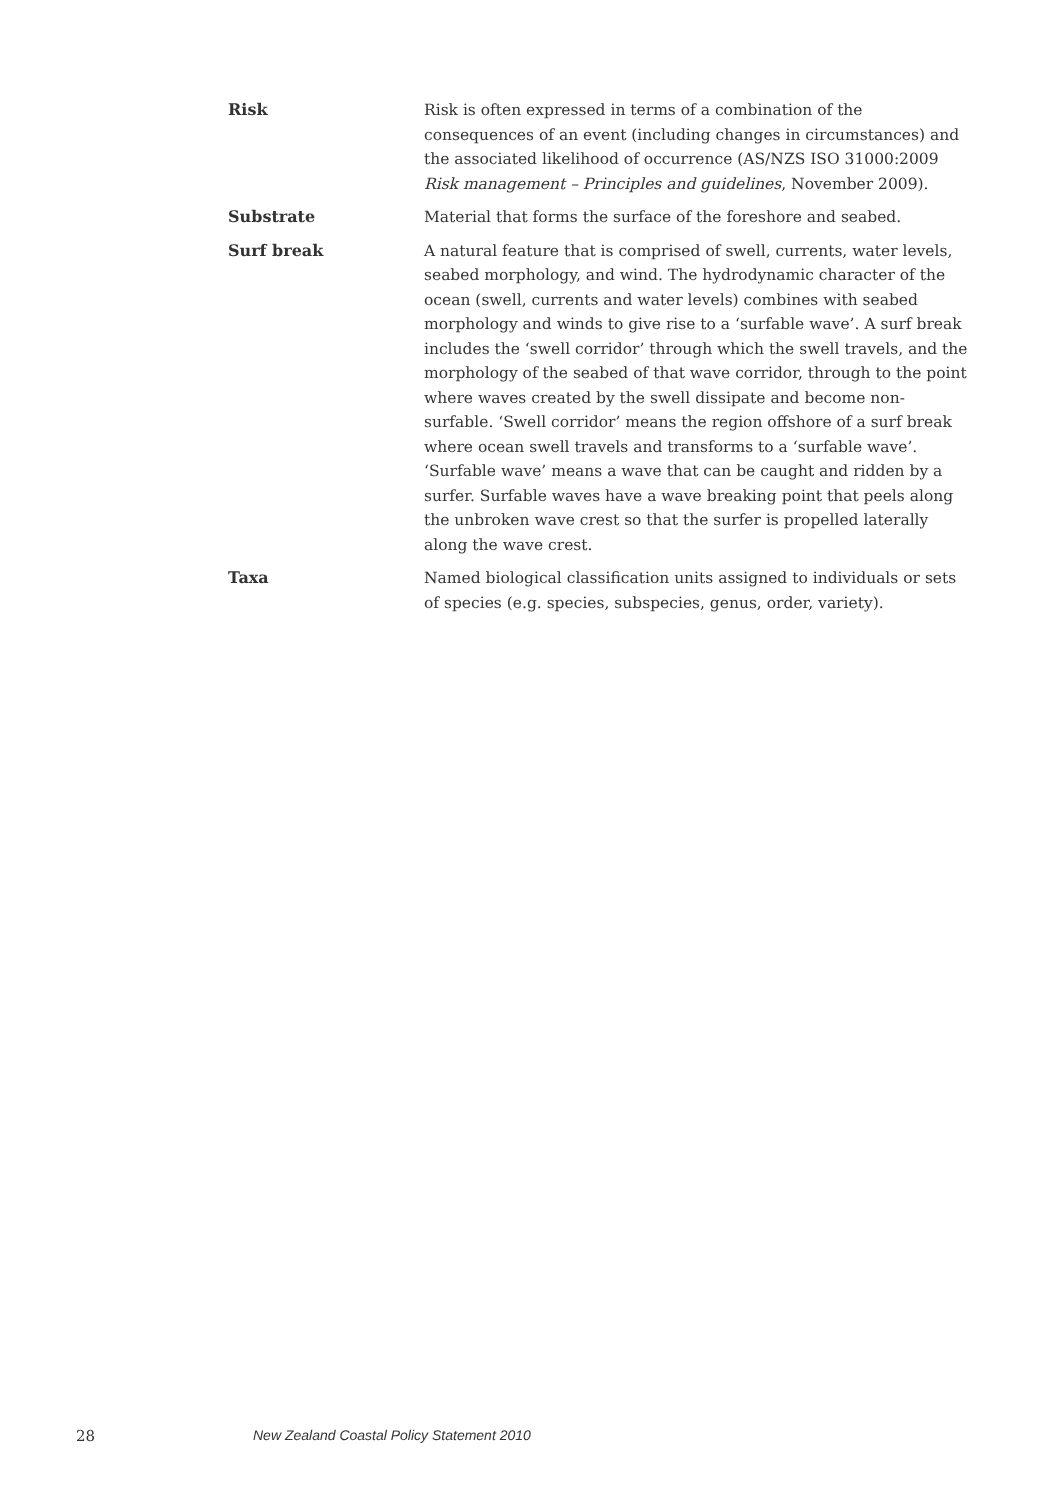Risk Risk is often expressed in terms of a combination of the consequences of an event (including changes in circumstances) and the associated likelihood of occurrence (AS/NZS ISO 31000:2009 Risk management – Principles and guidelines, November 2009).
Substrate Material that forms the surface of the foreshore and seabed.
Surf break A natural feature that is comprised of swell, currents, water levels, seabed morphology, and wind. The hydrodynamic character of the ocean (swell, currents and water levels) combines with seabed morphology and winds to give rise to a ‘surfable wave’. A surf break includes the ‘swell corridor’ through which the swell travels, and the morphology of the seabed of that wave corridor, through to the point where waves created by the swell dissipate and become non-surfable. ‘Swell corridor’ means the region offshore of a surf break where ocean swell travels and transforms to a ‘surfable wave’. ‘Surfable wave’ means a wave that can be caught and ridden by a surfer. Surfable waves have a wave breaking point that peels along the unbroken wave crest so that the surfer is propelled laterally along the wave crest.
Taxa Named biological classification units assigned to individuals or sets of species (e.g. species, subspecies, genus, order, variety).
28 New Zealand Coastal Policy Statement 2010